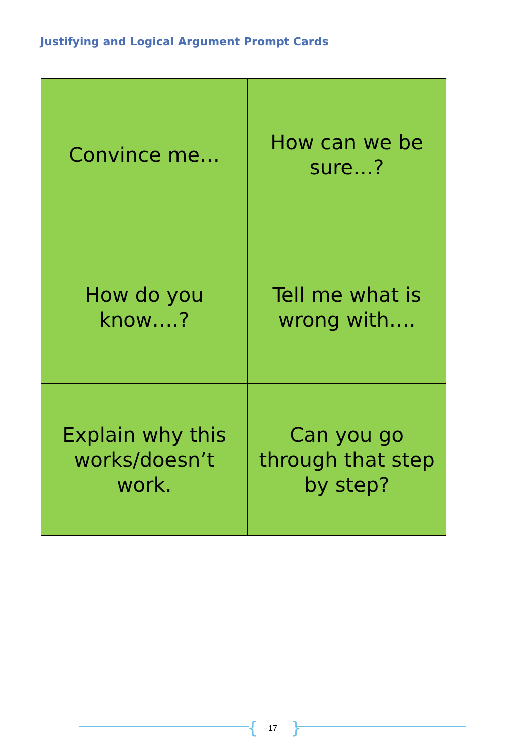Justifying and Logical Argument Prompt Cards
| Convince me… | How can we be sure…? |
| How do you know….? | Tell me what is wrong with…. |
| Explain why this works/doesn’t work. | Can you go through that step by step? |
{ 17 }